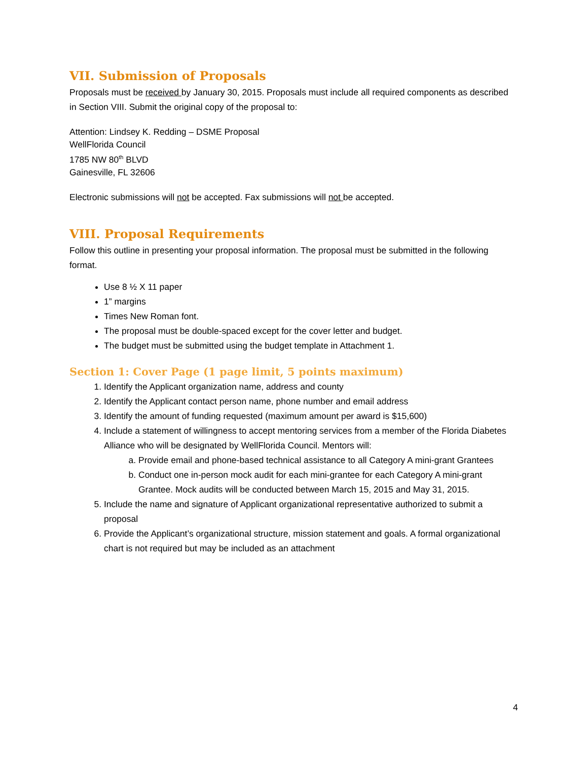VII. Submission of Proposals
Proposals must be received by January 30, 2015. Proposals must include all required components as described in Section VIII. Submit the original copy of the proposal to:
Attention: Lindsey K. Redding – DSME Proposal
WellFlorida Council
1785 NW 80<sup>th</sup> BLVD
Gainesville, FL 32606
Electronic submissions will not be accepted. Fax submissions will not be accepted.
VIII. Proposal Requirements
Follow this outline in presenting your proposal information. The proposal must be submitted in the following format.
Use 8 ½ X 11 paper
1” margins
Times New Roman font.
The proposal must be double-spaced except for the cover letter and budget.
The budget must be submitted using the budget template in Attachment 1.
Section 1: Cover Page (1 page limit, 5 points maximum)
1. Identify the Applicant organization name, address and county
2. Identify the Applicant contact person name, phone number and email address
3. Identify the amount of funding requested (maximum amount per award is $15,600)
4. Include a statement of willingness to accept mentoring services from a member of the Florida Diabetes Alliance who will be designated by WellFlorida Council. Mentors will:
a. Provide email and phone-based technical assistance to all Category A mini-grant Grantees
b. Conduct one in-person mock audit for each mini-grantee for each Category A mini-grant Grantee. Mock audits will be conducted between March 15, 2015 and May 31, 2015.
5. Include the name and signature of Applicant organizational representative authorized to submit a proposal
6. Provide the Applicant’s organizational structure, mission statement and goals. A formal organizational chart is not required but may be included as an attachment
4